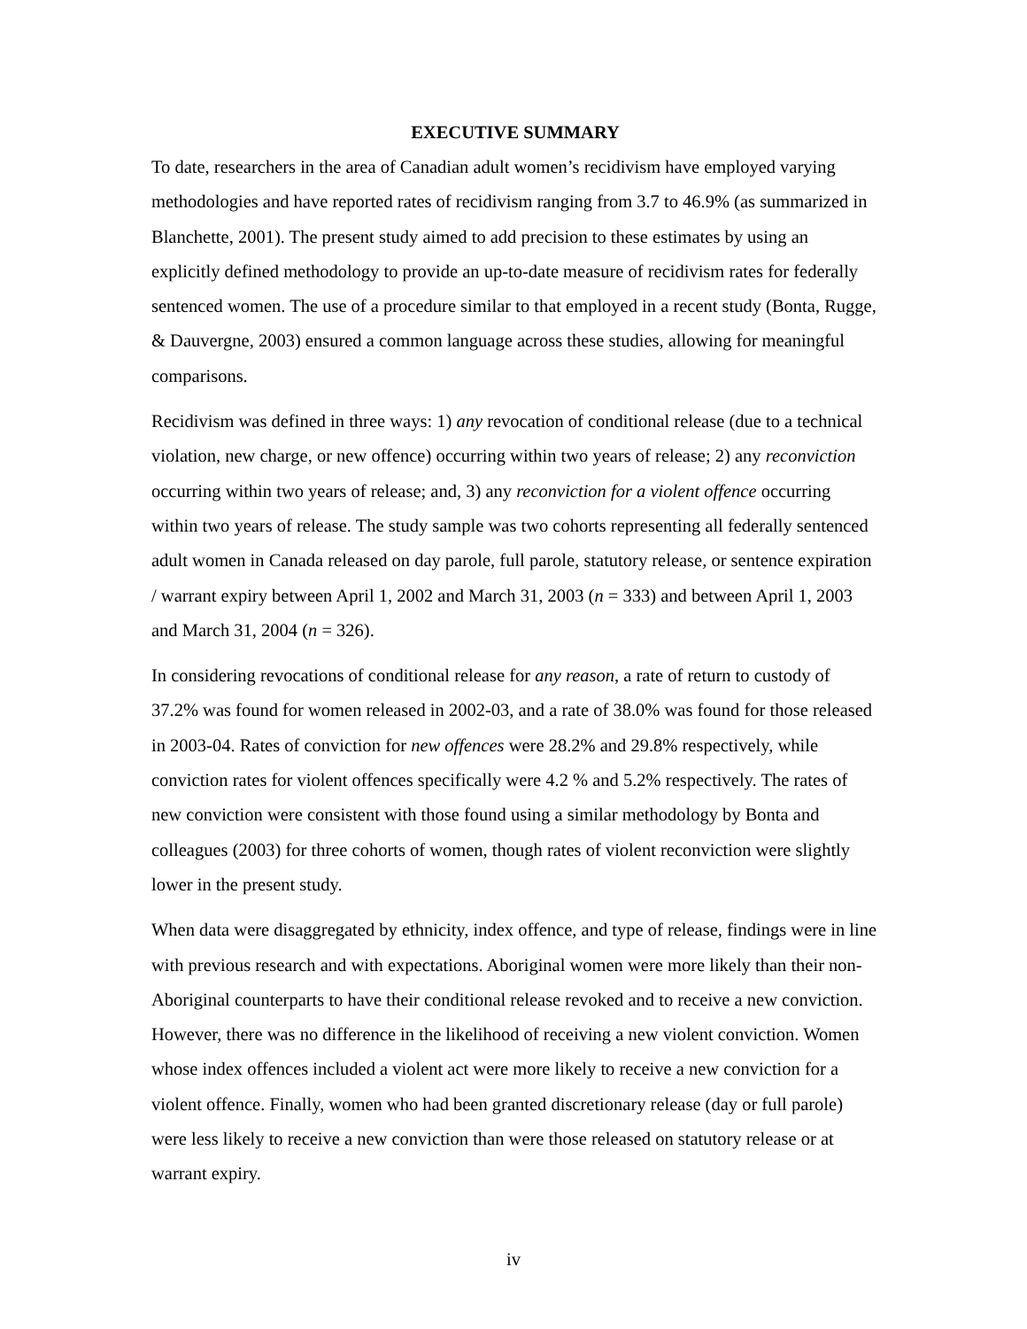EXECUTIVE SUMMARY
To date, researchers in the area of Canadian adult women’s recidivism have employed varying methodologies and have reported rates of recidivism ranging from 3.7 to 46.9% (as summarized in Blanchette, 2001). The present study aimed to add precision to these estimates by using an explicitly defined methodology to provide an up-to-date measure of recidivism rates for federally sentenced women. The use of a procedure similar to that employed in a recent study (Bonta, Rugge, & Dauvergne, 2003) ensured a common language across these studies, allowing for meaningful comparisons.
Recidivism was defined in three ways: 1) any revocation of conditional release (due to a technical violation, new charge, or new offence) occurring within two years of release; 2) any reconviction occurring within two years of release; and, 3) any reconviction for a violent offence occurring within two years of release. The study sample was two cohorts representing all federally sentenced adult women in Canada released on day parole, full parole, statutory release, or sentence expiration / warrant expiry between April 1, 2002 and March 31, 2003 (n = 333) and between April 1, 2003 and March 31, 2004 (n = 326).
In considering revocations of conditional release for any reason, a rate of return to custody of 37.2% was found for women released in 2002-03, and a rate of 38.0% was found for those released in 2003-04. Rates of conviction for new offences were 28.2% and 29.8% respectively, while conviction rates for violent offences specifically were 4.2 % and 5.2% respectively. The rates of new conviction were consistent with those found using a similar methodology by Bonta and colleagues (2003) for three cohorts of women, though rates of violent reconviction were slightly lower in the present study.
When data were disaggregated by ethnicity, index offence, and type of release, findings were in line with previous research and with expectations. Aboriginal women were more likely than their non-Aboriginal counterparts to have their conditional release revoked and to receive a new conviction. However, there was no difference in the likelihood of receiving a new violent conviction. Women whose index offences included a violent act were more likely to receive a new conviction for a violent offence. Finally, women who had been granted discretionary release (day or full parole) were less likely to receive a new conviction than were those released on statutory release or at warrant expiry.
iv